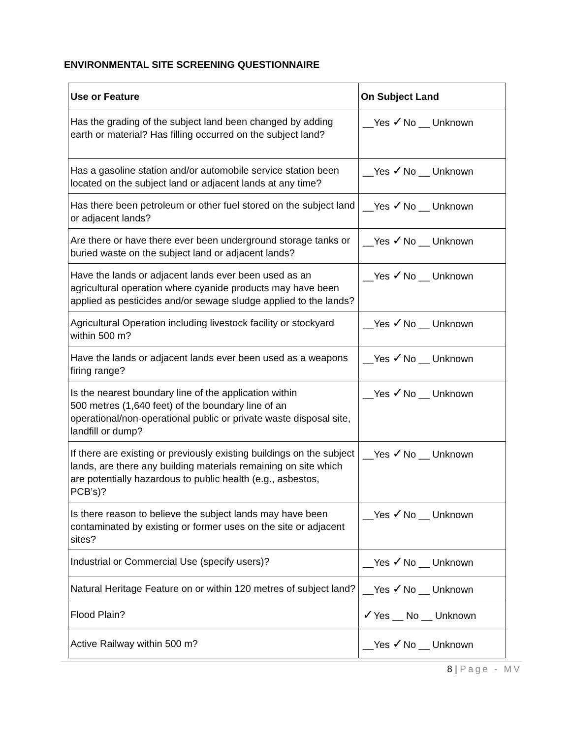ENVIRONMENTAL SITE SCREENING QUESTIONNAIRE
| Use or Feature | On Subject Land |
| --- | --- |
| Has the grading of the subject land been changed by adding earth or material? Has filling occurred on the subject land? | __Yes ✓ No __ Unknown |
| Has a gasoline station and/or automobile service station been located on the subject land or adjacent lands at any time? | __Yes ✓ No __ Unknown |
| Has there been petroleum or other fuel stored on the subject land or adjacent lands? | __Yes ✓ No __ Unknown |
| Are there or have there ever been underground storage tanks or buried waste on the subject land or adjacent lands? | __Yes ✓ No __ Unknown |
| Have the lands or adjacent lands ever been used as an agricultural operation where cyanide products may have been applied as pesticides and/or sewage sludge applied to the lands? | __Yes ✓ No __ Unknown |
| Agricultural Operation including livestock facility or stockyard within 500 m? | __Yes ✓ No __ Unknown |
| Have the lands or adjacent lands ever been used as a weapons firing range? | __Yes ✓ No __ Unknown |
| Is the nearest boundary line of the application within 500 metres (1,640 feet) of the boundary line of an operational/non-operational public or private waste disposal site, landfill or dump? | __Yes ✓ No __ Unknown |
| If there are existing or previously existing buildings on the subject lands, are there any building materials remaining on site which are potentially hazardous to public health (e.g., asbestos, PCB’s)? | __Yes ✓ No __ Unknown |
| Is there reason to believe the subject lands may have been contaminated by existing or former uses on the site or adjacent sites? | __Yes ✓ No __ Unknown |
| Industrial or Commercial Use (specify users)? | __Yes ✓ No __ Unknown |
| Natural Heritage Feature on or within 120 metres of subject land? | __Yes ✓ No __ Unknown |
| Flood Plain? | ✓ Yes __ No __ Unknown |
| Active Railway within 500 m? | __Yes ✓ No __ Unknown |
8 | Page - MV